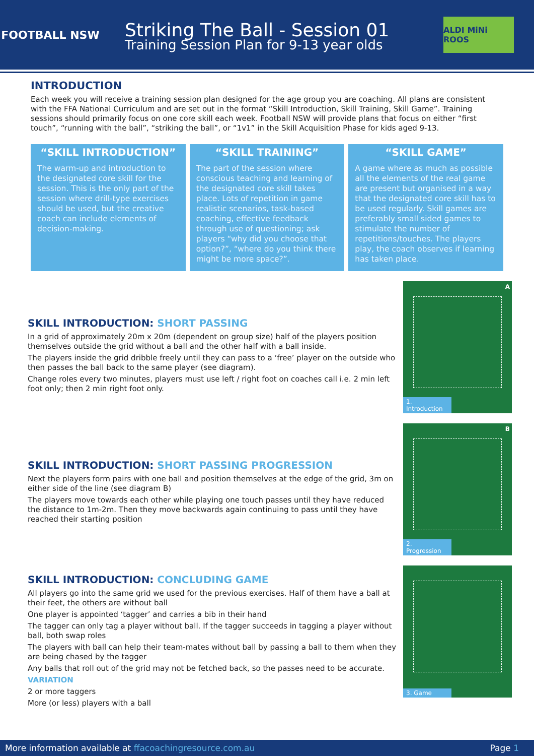FOOTBALL NSW
Striking The Ball - Session 01
Training Session Plan for 9-13 year olds
ALDI MiNi ROOS
INTRODUCTION
Each week you will receive a training session plan designed for the age group you are coaching. All plans are consistent with the FFA National Curriculum and are set out in the format “Skill Introduction, Skill Training, Skill Game”. Training sessions should primarily focus on one core skill each week. Football NSW will provide plans that focus on either “first touch”, “running with the ball”, “striking the ball”, or “1v1” in the Skill Acquisition Phase for kids aged 9-13.
“SKILL INTRODUCTION”
The warm-up and introduction to the designated core skill for the session. This is the only part of the session where drill-type exercises should be used, but the creative coach can include elements of decision-making.
“SKILL TRAINING”
The part of the session where conscious teaching and learning of the designated core skill takes place. Lots of repetition in game realistic scenarios, task-based coaching, effective feedback through use of questioning; ask players “why did you choose that option?”, “where do you think there might be more space?”.
“SKILL GAME”
A game where as much as possible all the elements of the real game are present but organised in a way that the designated core skill has to be used regularly. Skill games are preferably small sided games to stimulate the number of repetitions/touches. The players play, the coach observes if learning has taken place.
SKILL INTRODUCTION: SHORT PASSING
In a grid of approximately 20m x 20m (dependent on group size) half of the players position themselves outside the grid without a ball and the other half with a ball inside.
The players inside the grid dribble freely until they can pass to a ‘free’ player on the outside who then passes the ball back to the same player (see diagram).
Change roles every two minutes, players must use left / right foot on coaches call i.e. 2 min left foot only; then 2 min right foot only.
A
1. Introduction
SKILL INTRODUCTION: SHORT PASSING PROGRESSION
Next the players form pairs with one ball and position themselves at the edge of the grid, 3m on either side of the line (see diagram B)
The players move towards each other while playing one touch passes until they have reduced the distance to 1m-2m. Then they move backwards again continuing to pass until they have reached their starting position
B
2. Progression
SKILL INTRODUCTION: CONCLUDING GAME
All players go into the same grid we used for the previous exercises. Half of them have a ball at their feet, the others are without ball
One player is appointed ‘tagger’ and carries a bib in their hand
The tagger can only tag a player without ball. If the tagger succeeds in tagging a player without ball, both swap roles
The players with ball can help their team-mates without ball by passing a ball to them when they are being chased by the tagger
Any balls that roll out of the grid may not be fetched back, so the passes need to be accurate.
VARIATION
2 or more taggers
More (or less) players with a ball
3. Game
More information available at ffacoachingresource.com.au
Page 1